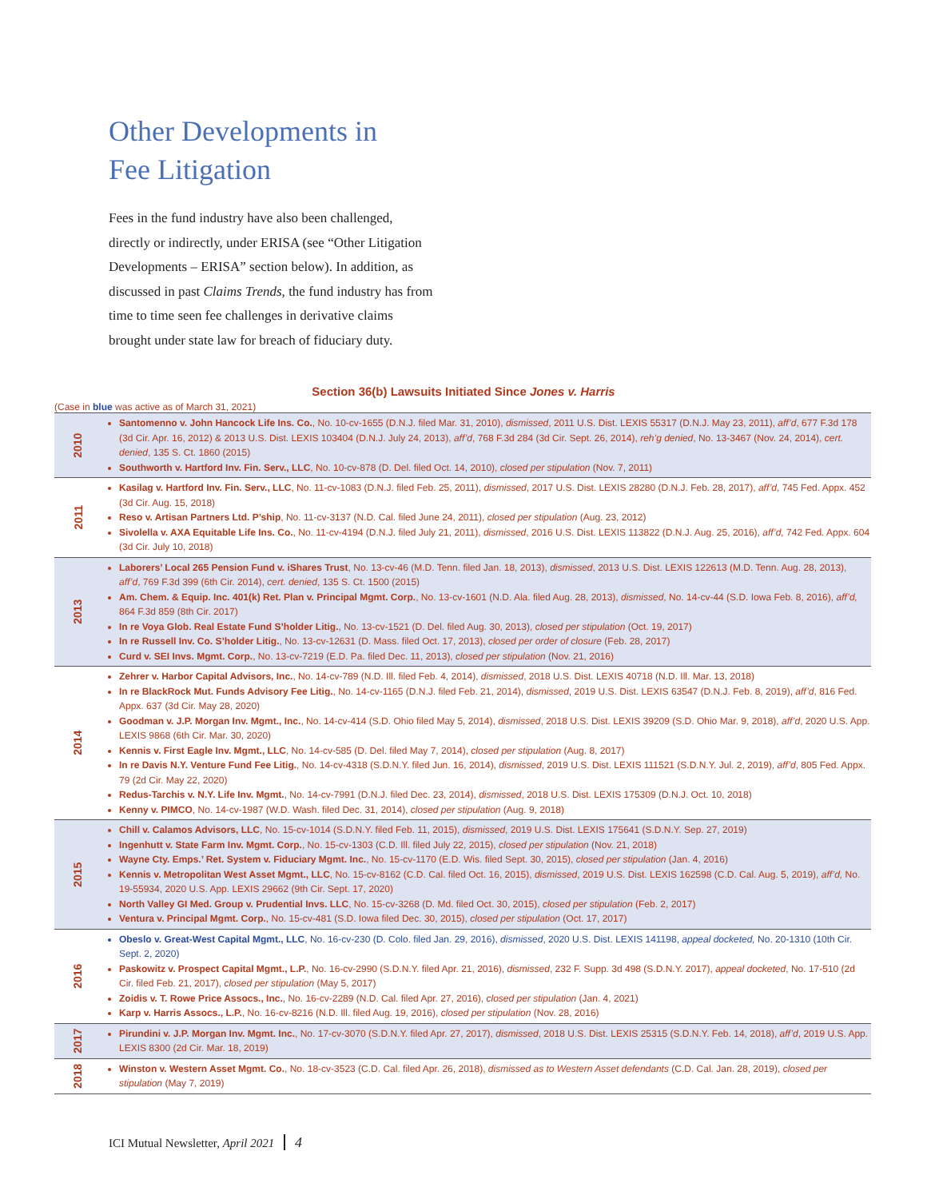Other Developments in
Fee Litigation
Fees in the fund industry have also been challenged, directly or indirectly, under ERISA (see “Other Litigation Developments – ERISA” section below). In addition, as discussed in past Claims Trends, the fund industry has from time to time seen fee challenges in derivative claims brought under state law for breach of fiduciary duty.
Section 36(b) Lawsuits Initiated Since Jones v. Harris
(Case in blue was active as of March 31, 2021)
| 2010 | Santomenno v. John Hancock Life Ins. Co. , No. 10-cv-1655 (D.N.J. filed Mar. 31, 2010), dismissed , 2011 U.S. Dist. LEXIS 55317 (D.N.J. May 23, 2011), aff’d , 677 F.3d 178 (3d Cir. Apr. 16, 2012) & 2013 U.S. Dist. LEXIS 103404 (D.N.J. July 24, 2013), aff’d , 768 F.3d 284 (3d Cir. Sept. 26, 2014), reh’g denied , No. 13-3467 (Nov. 24, 2014), cert. denied , 135 S. Ct. 1860 (2015) Southworth v. Hartford Inv. Fin. Serv., LLC , No. 10-cv-878 (D. Del. filed Oct. 14, 2010), closed per stipulation (Nov. 7, 2011) |
| 2011 | Kasilag v. Hartford Inv. Fin. Serv., LLC , No. 11-cv-1083 (D.N.J. filed Feb. 25, 2011), dismissed , 2017 U.S. Dist. LEXIS 28280 (D.N.J. Feb. 28, 2017), aff’d , 745 Fed. Appx. 452 (3d Cir. Aug. 15, 2018) Reso v. Artisan Partners Ltd. P’ship , No. 11-cv-3137 (N.D. Cal. filed June 24, 2011), closed per stipulation (Aug. 23, 2012) Sivolella v. AXA Equitable Life Ins. Co. , No. 11-cv-4194 (D.N.J. filed July 21, 2011), dismissed , 2016 U.S. Dist. LEXIS 113822 (D.N.J. Aug. 25, 2016), aff’d, 742 Fed. Appx. 604 (3d Cir. July 10, 2018) |
| 2013 | Laborers’ Local 265 Pension Fund v. iShares Trust , No. 13-cv-46 (M.D. Tenn. filed Jan. 18, 2013), dismissed , 2013 U.S. Dist. LEXIS 122613 (M.D. Tenn. Aug. 28, 2013), aff’d , 769 F.3d 399 (6th Cir. 2014), cert. denied , 135 S. Ct. 1500 (2015) Am. Chem. & Equip. Inc. 401(k) Ret. Plan v. Principal Mgmt. Corp. , No. 13-cv-1601 (N.D. Ala. filed Aug. 28, 2013), dismissed , No. 14-cv-44 (S.D. Iowa Feb. 8, 2016), aff’d, 864 F.3d 859 (8th Cir. 2017) In re Voya Glob. Real Estate Fund S’holder Litig. , No. 13-cv-1521 (D. Del. filed Aug. 30, 2013), closed per stipulation (Oct. 19, 2017) In re Russell Inv. Co. S’holder Litig. , No. 13-cv-12631 (D. Mass. filed Oct. 17, 2013), closed per order of closure (Feb. 28, 2017) Curd v. SEI Invs. Mgmt. Corp. , No. 13-cv-7219 (E.D. Pa. filed Dec. 11, 2013), closed per stipulation (Nov. 21, 2016) |
| 2014 | Zehrer v. Harbor Capital Advisors, Inc. , No. 14-cv-789 (N.D. Ill. filed Feb. 4, 2014), dismissed , 2018 U.S. Dist. LEXIS 40718 (N.D. Ill. Mar. 13, 2018) In re BlackRock Mut. Funds Advisory Fee Litig. , No. 14-cv-1165 (D.N.J. filed Feb. 21, 2014), dismissed , 2019 U.S. Dist. LEXIS 63547 (D.N.J. Feb. 8, 2019), aff’d , 816 Fed. Appx. 637 (3d Cir. May 28, 2020) Goodman v. J.P. Morgan Inv. Mgmt., Inc. , No. 14-cv-414 (S.D. Ohio filed May 5, 2014), dismissed , 2018 U.S. Dist. LEXIS 39209 (S.D. Ohio Mar. 9, 2018), aff’d , 2020 U.S. App. LEXIS 9868 (6th Cir. Mar. 30, 2020) Kennis v. First Eagle Inv. Mgmt., LLC , No. 14-cv-585 (D. Del. filed May 7, 2014), closed per stipulation (Aug. 8, 2017) In re Davis N.Y. Venture Fund Fee Litig. , No. 14-cv-4318 (S.D.N.Y. filed Jun. 16, 2014), dismissed , 2019 U.S. Dist. LEXIS 111521 (S.D.N.Y. Jul. 2, 2019), aff’d , 805 Fed. Appx. 79 (2d Cir. May 22, 2020) Redus-Tarchis v. N.Y. Life Inv. Mgmt. , No. 14-cv-7991 (D.N.J. filed Dec. 23, 2014), dismissed , 2018 U.S. Dist. LEXIS 175309 (D.N.J. Oct. 10, 2018) Kenny v. PIMCO , No. 14-cv-1987 (W.D. Wash. filed Dec. 31, 2014), closed per stipulation (Aug. 9, 2018) |
| 2015 | Chill v. Calamos Advisors, LLC , No. 15-cv-1014 (S.D.N.Y. filed Feb. 11, 2015), dismissed , 2019 U.S. Dist. LEXIS 175641 (S.D.N.Y. Sep. 27, 2019) Ingenhutt v. State Farm Inv. Mgmt. Corp. , No. 15-cv-1303 (C.D. Ill. filed July 22, 2015), closed per stipulation (Nov. 21, 2018) Wayne Cty. Emps.’ Ret. System v. Fiduciary Mgmt. Inc. , No. 15-cv-1170 (E.D. Wis. filed Sept. 30, 2015), closed per stipulation (Jan. 4, 2016) Kennis v. Metropolitan West Asset Mgmt., LLC , No. 15-cv-8162 (C.D. Cal. filed Oct. 16, 2015), dismissed , 2019 U.S. Dist. LEXIS 162598 (C.D. Cal. Aug. 5, 2019), aff’d, No. 19-55934, 2020 U.S. App. LEXIS 29662 (9th Cir. Sept. 17, 2020) North Valley GI Med. Group v. Prudential Invs. LLC , No. 15-cv-3268 (D. Md. filed Oct. 30, 2015), closed per stipulation (Feb. 2, 2017) Ventura v. Principal Mgmt. Corp. , No. 15-cv-481 (S.D. Iowa filed Dec. 30, 2015), closed per stipulation (Oct. 17, 2017) |
| 2016 | Obeslo v. Great-West Capital Mgmt., LLC , No. 16-cv-230 (D. Colo. filed Jan. 29, 2016), dismissed , 2020 U.S. Dist. LEXIS 141198, appeal docketed, No. 20-1310 (10th Cir. Sept. 2, 2020) Paskowitz v. Prospect Capital Mgmt., L.P. , No. 16-cv-2990 (S.D.N.Y. filed Apr. 21, 2016), dismissed , 232 F. Supp. 3d 498 (S.D.N.Y. 2017), appeal docketed , No. 17-510 (2d Cir. filed Feb. 21, 2017), closed per stipulation (May 5, 2017) Zoidis v. T. Rowe Price Assocs., Inc. , No. 16-cv-2289 (N.D. Cal. filed Apr. 27, 2016), closed per stipulation (Jan. 4, 2021) Karp v. Harris Assocs., L.P. , No. 16-cv-8216 (N.D. Ill. filed Aug. 19, 2016), closed per stipulation (Nov. 28, 2016) |
| 2017 | Pirundini v. J.P. Morgan Inv. Mgmt. Inc. , No. 17-cv-3070 (S.D.N.Y. filed Apr. 27, 2017), dismissed , 2018 U.S. Dist. LEXIS 25315 (S.D.N.Y. Feb. 14, 2018), aff’d , 2019 U.S. App. LEXIS 8300 (2d Cir. Mar. 18, 2019) |
| 2018 | Winston v. Western Asset Mgmt. Co. , No. 18-cv-3523 (C.D. Cal. filed Apr. 26, 2018), dismissed as to Western Asset defendants (C.D. Cal. Jan. 28, 2019), closed per stipulation (May 7, 2019) |
ICI Mutual Newsletter, April 2021 4